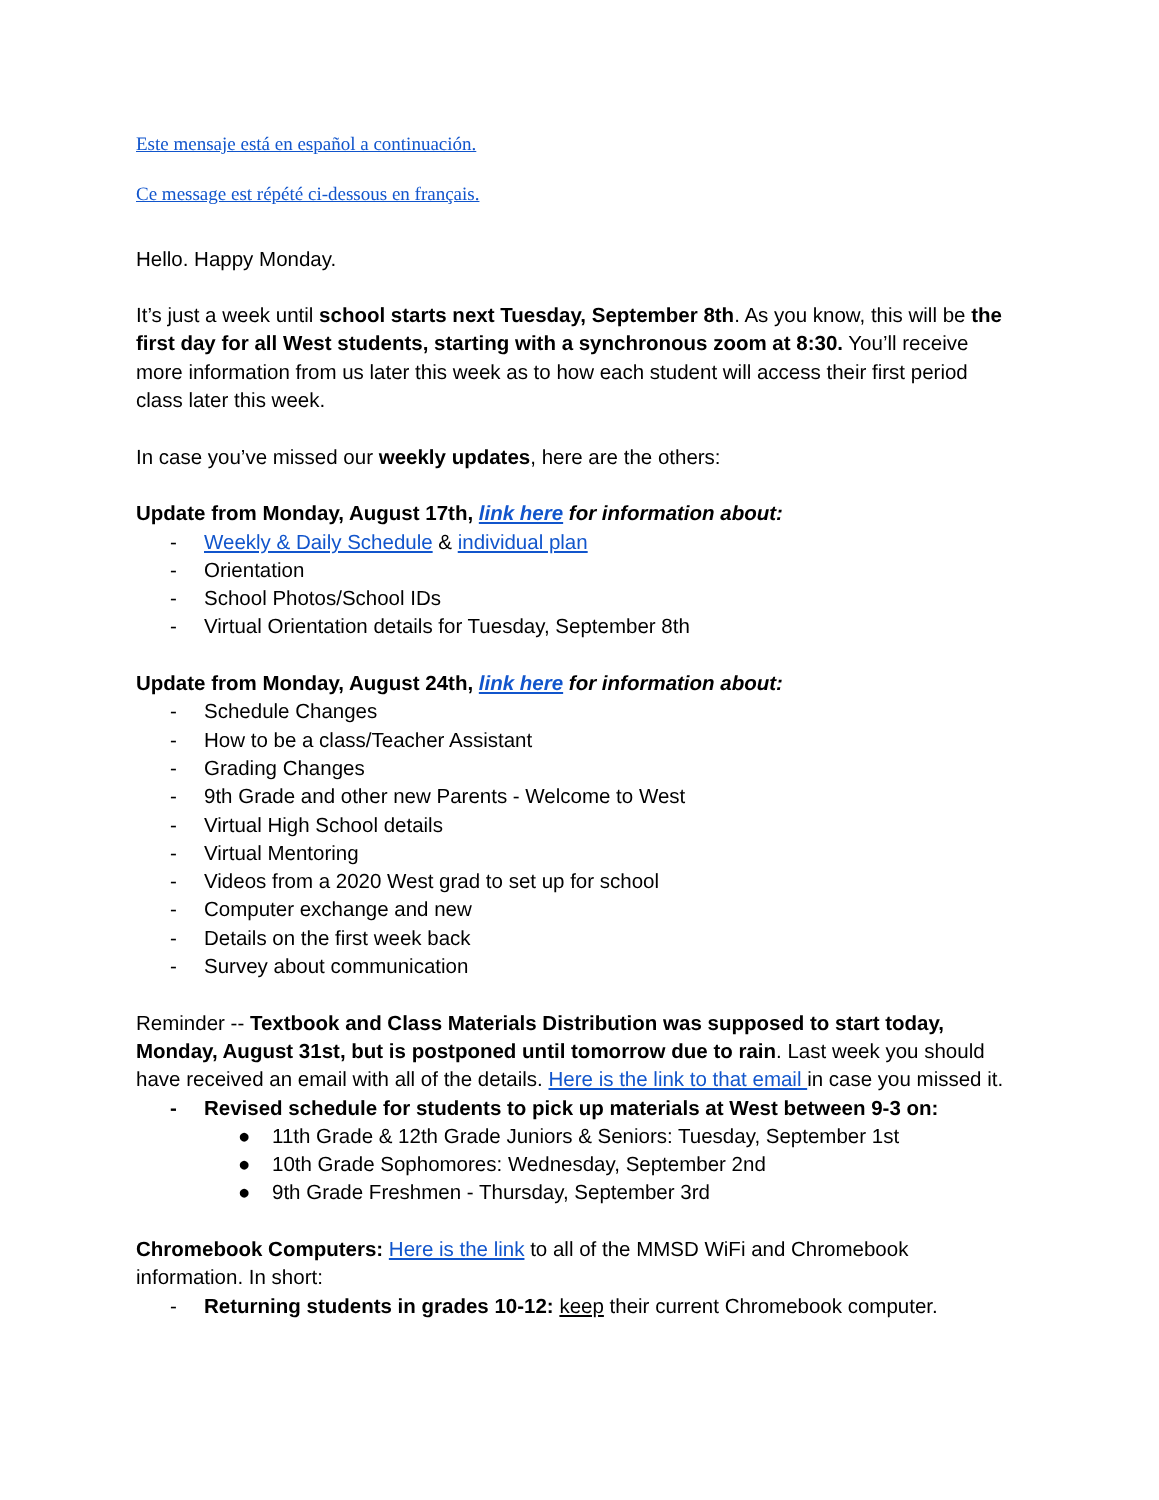Este mensaje está en español a continuación.
Ce message est répété ci-dessous en français.
Hello. Happy Monday.
It’s just a week until school starts next Tuesday, September 8th. As you know, this will be the first day for all West students, starting with a synchronous zoom at 8:30. You’ll receive more information from us later this week as to how each student will access their first period class later this week.
In case you’ve missed our weekly updates, here are the others:
Update from Monday, August 17th, link here for information about:
- Weekly & Daily Schedule & individual plan
- Orientation
- School Photos/School IDs
- Virtual Orientation details for Tuesday, September 8th
Update from Monday, August 24th, link here for information about:
- Schedule Changes
- How to be a class/Teacher Assistant
- Grading Changes
- 9th Grade and other new Parents - Welcome to West
- Virtual High School details
- Virtual Mentoring
- Videos from a 2020 West grad to set up for school
- Computer exchange and new
- Details on the first week back
- Survey about communication
Reminder -- Textbook and Class Materials Distribution was supposed to start today, Monday, August 31st, but is postponed until tomorrow due to rain. Last week you should have received an email with all of the details. Here is the link to that email in case you missed it.
- Revised schedule for students to pick up materials at West between 9-3 on:
● 11th Grade & 12th Grade Juniors & Seniors: Tuesday, September 1st
● 10th Grade Sophomores: Wednesday, September 2nd
● 9th Grade Freshmen - Thursday, September 3rd
Chromebook Computers: Here is the link to all of the MMSD WiFi and Chromebook information. In short:
- Returning students in grades 10-12: keep their current Chromebook computer.